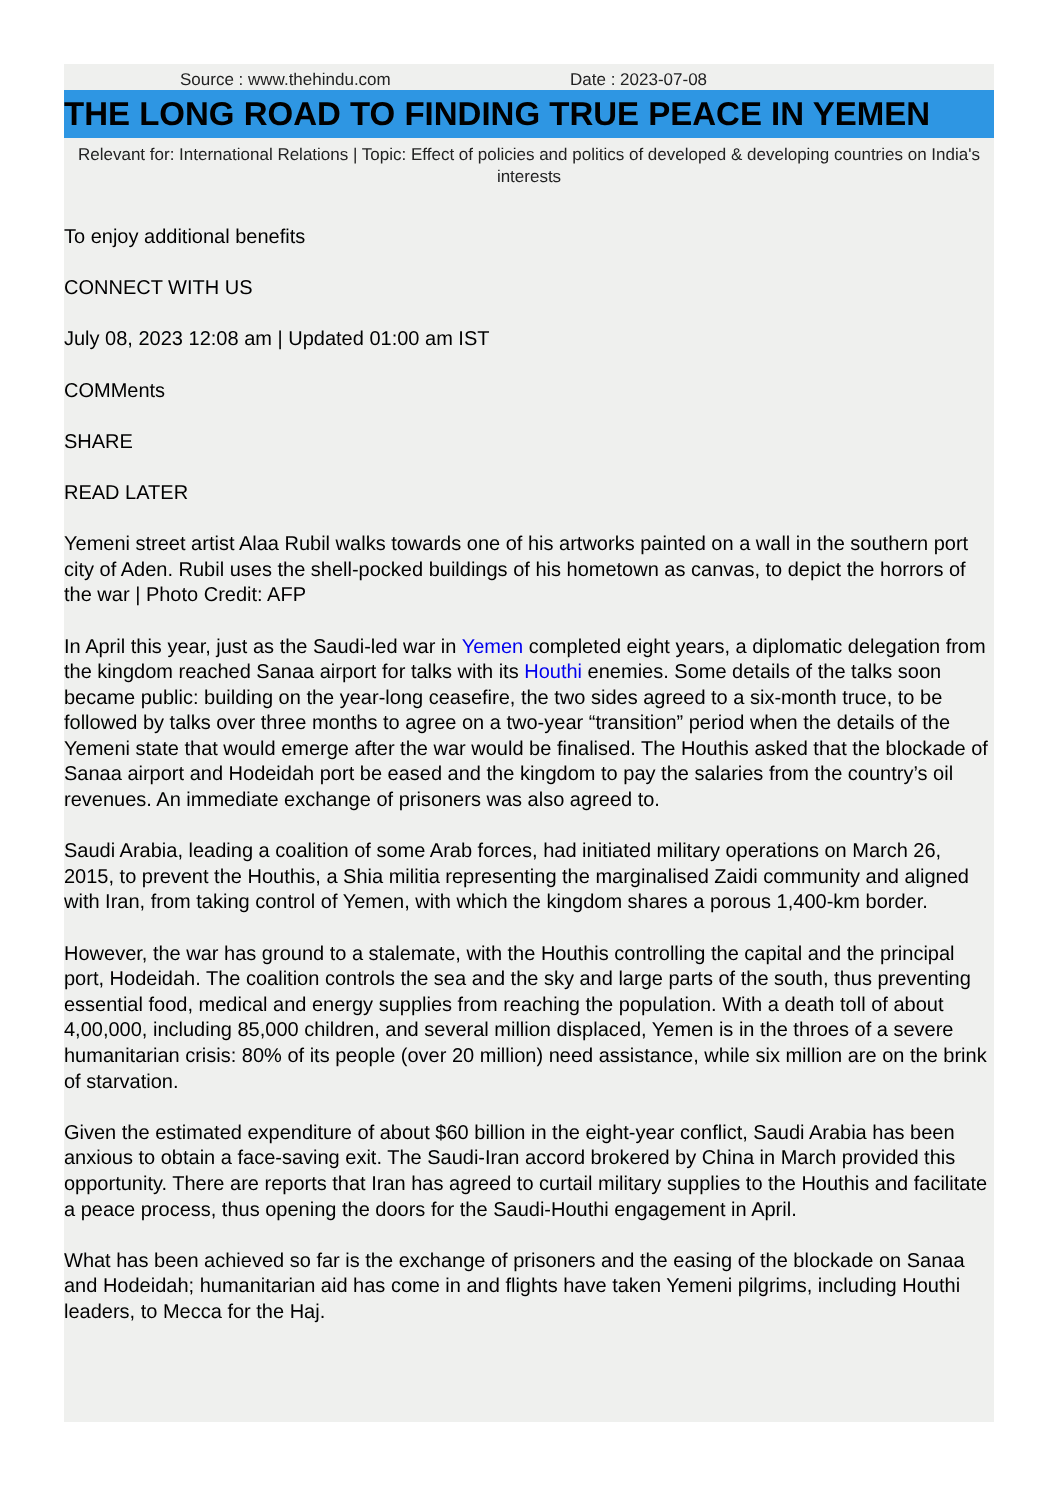Source : www.thehindu.com Date : 2023-07-08
THE LONG ROAD TO FINDING TRUE PEACE IN YEMEN
Relevant for: International Relations | Topic: Effect of policies and politics of developed & developing countries on India's interests
To enjoy additional benefits
CONNECT WITH US
July 08, 2023 12:08 am | Updated 01:00 am IST
COMMents
SHARE
READ LATER
Yemeni street artist Alaa Rubil walks towards one of his artworks painted on a wall in the southern port city of Aden. Rubil uses the shell-pocked buildings of his hometown as canvas, to depict the horrors of the war | Photo Credit: AFP
In April this year, just as the Saudi-led war in Yemen completed eight years, a diplomatic delegation from the kingdom reached Sanaa airport for talks with its Houthi enemies. Some details of the talks soon became public: building on the year-long ceasefire, the two sides agreed to a six-month truce, to be followed by talks over three months to agree on a two-year “transition” period when the details of the Yemeni state that would emerge after the war would be finalised. The Houthis asked that the blockade of Sanaa airport and Hodeidah port be eased and the kingdom to pay the salaries from the country’s oil revenues. An immediate exchange of prisoners was also agreed to.
Saudi Arabia, leading a coalition of some Arab forces, had initiated military operations on March 26, 2015, to prevent the Houthis, a Shia militia representing the marginalised Zaidi community and aligned with Iran, from taking control of Yemen, with which the kingdom shares a porous 1,400-km border.
However, the war has ground to a stalemate, with the Houthis controlling the capital and the principal port, Hodeidah. The coalition controls the sea and the sky and large parts of the south, thus preventing essential food, medical and energy supplies from reaching the population. With a death toll of about 4,00,000, including 85,000 children, and several million displaced, Yemen is in the throes of a severe humanitarian crisis: 80% of its people (over 20 million) need assistance, while six million are on the brink of starvation.
Given the estimated expenditure of about $60 billion in the eight-year conflict, Saudi Arabia has been anxious to obtain a face-saving exit. The Saudi-Iran accord brokered by China in March provided this opportunity. There are reports that Iran has agreed to curtail military supplies to the Houthis and facilitate a peace process, thus opening the doors for the Saudi-Houthi engagement in April.
What has been achieved so far is the exchange of prisoners and the easing of the blockade on Sanaa and Hodeidah; humanitarian aid has come in and flights have taken Yemeni pilgrims, including Houthi leaders, to Mecca for the Haj.